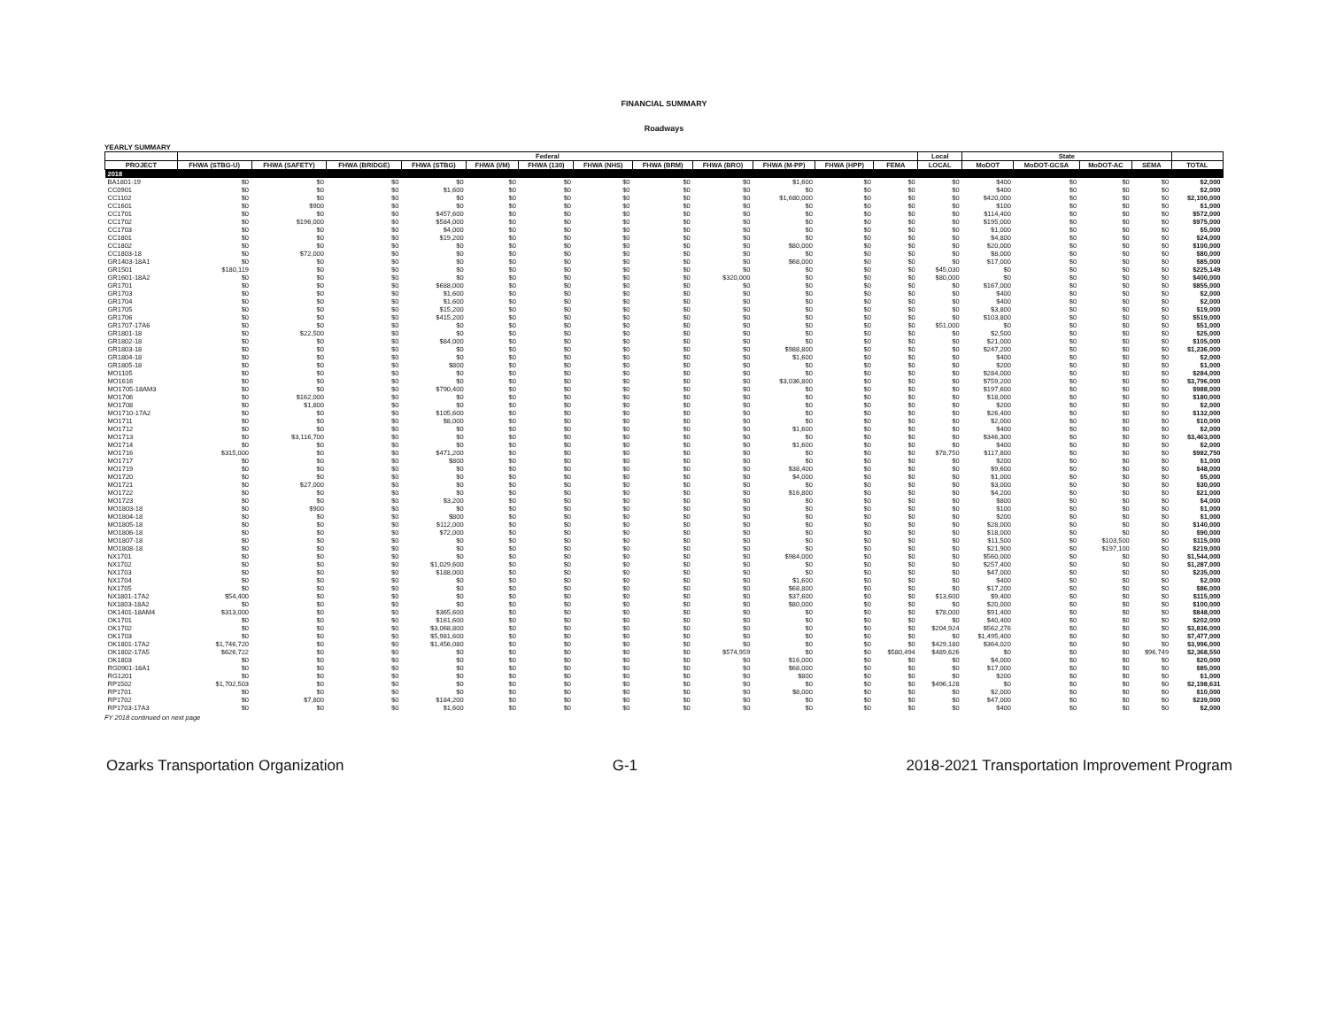FINANCIAL SUMMARY
Roadways
YEARLY SUMMARY
| | Federal | | | | | | | | | | | | Local | State | | | | |
| --- | --- | --- | --- | --- | --- | --- | --- | --- | --- | --- | --- | --- | --- | --- | --- | --- | --- | --- |
| PROJECT | FHWA (STBG-U) | FHWA (SAFETY) | FHWA (BRIDGE) | FHWA (STBG) | FHWA (I/M) | FHWA (130) | FHWA (NHS) | FHWA (BRM) | FHWA (BRO) | FHWA (M-PP) | FHWA (HPP) | FEMA | LOCAL | MoDOT | MoDOT-GCSA | MoDOT-AC | SEMA | TOTAL |
| 2018 | | | | | | | | | | | | | | | | | | |
| BA1801-19 | $0 | $0 | $0 | $0 | $0 | $0 | $0 | $0 | $0 | $1,600 | $0 | $0 | $0 | $400 | $0 | $0 | $0 | $2,000 |
| CC0901 | $0 | $0 | $0 | $1,600 | $0 | $0 | $0 | $0 | $0 | $0 | $0 | $0 | $0 | $400 | $0 | $0 | $0 | $2,000 |
| CC1102 | $0 | $0 | $0 | $0 | $0 | $0 | $0 | $0 | $0 | $1,680,000 | $0 | $0 | $0 | $420,000 | $0 | $0 | $0 | $2,100,000 |
| CC1601 | $0 | $900 | $0 | $0 | $0 | $0 | $0 | $0 | $0 | $0 | $0 | $0 | $0 | $100 | $0 | $0 | $0 | $1,000 |
| CC1701 | $0 | $0 | $0 | $457,600 | $0 | $0 | $0 | $0 | $0 | $0 | $0 | $0 | $0 | $114,400 | $0 | $0 | $0 | $572,000 |
| CC1702 | $0 | $196,000 | $0 | $584,000 | $0 | $0 | $0 | $0 | $0 | $0 | $0 | $0 | $0 | $195,000 | $0 | $0 | $0 | $975,000 |
| CC1703 | $0 | $0 | $0 | $4,000 | $0 | $0 | $0 | $0 | $0 | $0 | $0 | $0 | $0 | $1,000 | $0 | $0 | $0 | $5,000 |
| CC1801 | $0 | $0 | $0 | $19,200 | $0 | $0 | $0 | $0 | $0 | $0 | $0 | $0 | $0 | $4,800 | $0 | $0 | $0 | $24,000 |
| CC1802 | $0 | $0 | $0 | $0 | $0 | $0 | $0 | $0 | $0 | $80,000 | $0 | $0 | $0 | $20,000 | $0 | $0 | $0 | $100,000 |
| CC1803-18 | $0 | $72,000 | $0 | $0 | $0 | $0 | $0 | $0 | $0 | $0 | $0 | $0 | $0 | $8,000 | $0 | $0 | $0 | $80,000 |
| GR1403-18A1 | $0 | $0 | $0 | $0 | $0 | $0 | $0 | $0 | $0 | $68,000 | $0 | $0 | $0 | $17,000 | $0 | $0 | $0 | $85,000 |
| GR1501 | $180,119 | $0 | $0 | $0 | $0 | $0 | $0 | $0 | $0 | $0 | $0 | $0 | $45,030 | $0 | $0 | $0 | $0 | $225,149 |
| GR1601-18A2 | $0 | $0 | $0 | $0 | $0 | $0 | $0 | $0 | $320,000 | $0 | $0 | $0 | $80,000 | $0 | $0 | $0 | $0 | $400,000 |
| GR1701 | $0 | $0 | $0 | $688,000 | $0 | $0 | $0 | $0 | $0 | $0 | $0 | $0 | $0 | $167,000 | $0 | $0 | $0 | $855,000 |
| GR1703 | $0 | $0 | $0 | $1,600 | $0 | $0 | $0 | $0 | $0 | $0 | $0 | $0 | $0 | $400 | $0 | $0 | $0 | $2,000 |
| GR1704 | $0 | $0 | $0 | $1,600 | $0 | $0 | $0 | $0 | $0 | $0 | $0 | $0 | $0 | $400 | $0 | $0 | $0 | $2,000 |
| GR1705 | $0 | $0 | $0 | $15,200 | $0 | $0 | $0 | $0 | $0 | $0 | $0 | $0 | $0 | $3,800 | $0 | $0 | $0 | $19,000 |
| GR1706 | $0 | $0 | $0 | $415,200 | $0 | $0 | $0 | $0 | $0 | $0 | $0 | $0 | $0 | $103,800 | $0 | $0 | $0 | $519,000 |
| GR1707-17A6 | $0 | $0 | $0 | $0 | $0 | $0 | $0 | $0 | $0 | $0 | $0 | $0 | $51,000 | $0 | $0 | $0 | $0 | $51,000 |
| GR1801-18 | $0 | $22,500 | $0 | $0 | $0 | $0 | $0 | $0 | $0 | $0 | $0 | $0 | $0 | $2,500 | $0 | $0 | $0 | $25,000 |
| GR1802-18 | $0 | $0 | $0 | $84,000 | $0 | $0 | $0 | $0 | $0 | $0 | $0 | $0 | $0 | $21,000 | $0 | $0 | $0 | $105,000 |
| GR1803-18 | $0 | $0 | $0 | $0 | $0 | $0 | $0 | $0 | $0 | $988,800 | $0 | $0 | $0 | $247,200 | $0 | $0 | $0 | $1,236,000 |
| GR1804-18 | $0 | $0 | $0 | $0 | $0 | $0 | $0 | $0 | $0 | $1,600 | $0 | $0 | $0 | $400 | $0 | $0 | $0 | $2,000 |
| GR1805-18 | $0 | $0 | $0 | $800 | $0 | $0 | $0 | $0 | $0 | $0 | $0 | $0 | $0 | $200 | $0 | $0 | $0 | $1,000 |
| MO1105 | $0 | $0 | $0 | $0 | $0 | $0 | $0 | $0 | $0 | $0 | $0 | $0 | $0 | $284,000 | $0 | $0 | $0 | $284,000 |
| MO1616 | $0 | $0 | $0 | $0 | $0 | $0 | $0 | $0 | $0 | $3,036,800 | $0 | $0 | $0 | $759,200 | $0 | $0 | $0 | $3,796,000 |
| MO1705-18AM3 | $0 | $0 | $0 | $790,400 | $0 | $0 | $0 | $0 | $0 | $0 | $0 | $0 | $0 | $197,600 | $0 | $0 | $0 | $988,000 |
| MO1706 | $0 | $162,000 | $0 | $0 | $0 | $0 | $0 | $0 | $0 | $0 | $0 | $0 | $0 | $18,000 | $0 | $0 | $0 | $180,000 |
| MO1708 | $0 | $1,800 | $0 | $0 | $0 | $0 | $0 | $0 | $0 | $0 | $0 | $0 | $0 | $200 | $0 | $0 | $0 | $2,000 |
| MO1710-17A2 | $0 | $0 | $0 | $105,600 | $0 | $0 | $0 | $0 | $0 | $0 | $0 | $0 | $0 | $26,400 | $0 | $0 | $0 | $132,000 |
| MO1711 | $0 | $0 | $0 | $8,000 | $0 | $0 | $0 | $0 | $0 | $0 | $0 | $0 | $0 | $2,000 | $0 | $0 | $0 | $10,000 |
| MO1712 | $0 | $0 | $0 | $0 | $0 | $0 | $0 | $0 | $0 | $1,600 | $0 | $0 | $0 | $400 | $0 | $0 | $0 | $2,000 |
| MO1713 | $0 | $3,116,700 | $0 | $0 | $0 | $0 | $0 | $0 | $0 | $0 | $0 | $0 | $0 | $346,300 | $0 | $0 | $0 | $3,463,000 |
| MO1714 | $0 | $0 | $0 | $0 | $0 | $0 | $0 | $0 | $0 | $1,600 | $0 | $0 | $0 | $400 | $0 | $0 | $0 | $2,000 |
| MO1716 | $315,000 | $0 | $0 | $471,200 | $0 | $0 | $0 | $0 | $0 | $0 | $0 | $0 | $78,750 | $117,800 | $0 | $0 | $0 | $982,750 |
| MO1717 | $0 | $0 | $0 | $800 | $0 | $0 | $0 | $0 | $0 | $0 | $0 | $0 | $0 | $200 | $0 | $0 | $0 | $1,000 |
| MO1719 | $0 | $0 | $0 | $0 | $0 | $0 | $0 | $0 | $0 | $38,400 | $0 | $0 | $0 | $9,600 | $0 | $0 | $0 | $48,000 |
| MO1720 | $0 | $0 | $0 | $0 | $0 | $0 | $0 | $0 | $0 | $4,000 | $0 | $0 | $0 | $1,000 | $0 | $0 | $0 | $5,000 |
| MO1721 | $0 | $27,000 | $0 | $0 | $0 | $0 | $0 | $0 | $0 | $0 | $0 | $0 | $0 | $3,000 | $0 | $0 | $0 | $30,000 |
| MO1722 | $0 | $0 | $0 | $0 | $0 | $0 | $0 | $0 | $0 | $16,800 | $0 | $0 | $0 | $4,200 | $0 | $0 | $0 | $21,000 |
| MO1723 | $0 | $0 | $0 | $3,200 | $0 | $0 | $0 | $0 | $0 | $0 | $0 | $0 | $0 | $800 | $0 | $0 | $0 | $4,000 |
| MO1803-18 | $0 | $900 | $0 | $0 | $0 | $0 | $0 | $0 | $0 | $0 | $0 | $0 | $0 | $100 | $0 | $0 | $0 | $1,000 |
| MO1804-18 | $0 | $0 | $0 | $800 | $0 | $0 | $0 | $0 | $0 | $0 | $0 | $0 | $0 | $200 | $0 | $0 | $0 | $1,000 |
| MO1805-18 | $0 | $0 | $0 | $112,000 | $0 | $0 | $0 | $0 | $0 | $0 | $0 | $0 | $0 | $28,000 | $0 | $0 | $0 | $140,000 |
| MO1806-18 | $0 | $0 | $0 | $72,000 | $0 | $0 | $0 | $0 | $0 | $0 | $0 | $0 | $0 | $18,000 | $0 | $0 | $0 | $90,000 |
| MO1807-18 | $0 | $0 | $0 | $0 | $0 | $0 | $0 | $0 | $0 | $0 | $0 | $0 | $0 | $11,500 | $0 | $103,500 | $0 | $115,000 |
| MO1808-18 | $0 | $0 | $0 | $0 | $0 | $0 | $0 | $0 | $0 | $0 | $0 | $0 | $0 | $21,900 | $0 | $197,100 | $0 | $219,000 |
| NX1701 | $0 | $0 | $0 | $0 | $0 | $0 | $0 | $0 | $0 | $984,000 | $0 | $0 | $0 | $560,000 | $0 | $0 | $0 | $1,544,000 |
| NX1702 | $0 | $0 | $0 | $1,029,600 | $0 | $0 | $0 | $0 | $0 | $0 | $0 | $0 | $0 | $257,400 | $0 | $0 | $0 | $1,287,000 |
| NX1703 | $0 | $0 | $0 | $188,000 | $0 | $0 | $0 | $0 | $0 | $0 | $0 | $0 | $0 | $47,000 | $0 | $0 | $0 | $235,000 |
| NX1704 | $0 | $0 | $0 | $0 | $0 | $0 | $0 | $0 | $0 | $1,600 | $0 | $0 | $0 | $400 | $0 | $0 | $0 | $2,000 |
| NX1705 | $0 | $0 | $0 | $0 | $0 | $0 | $0 | $0 | $0 | $68,800 | $0 | $0 | $0 | $17,200 | $0 | $0 | $0 | $86,000 |
| NX1801-17A2 | $54,400 | $0 | $0 | $0 | $0 | $0 | $0 | $0 | $0 | $37,600 | $0 | $0 | $13,600 | $9,400 | $0 | $0 | $0 | $115,000 |
| NX1803-18A2 | $0 | $0 | $0 | $0 | $0 | $0 | $0 | $0 | $0 | $80,000 | $0 | $0 | $0 | $20,000 | $0 | $0 | $0 | $100,000 |
| OK1401-18AM4 | $313,000 | $0 | $0 | $365,600 | $0 | $0 | $0 | $0 | $0 | $0 | $0 | $0 | $78,000 | $91,400 | $0 | $0 | $0 | $848,000 |
| OK1701 | $0 | $0 | $0 | $161,600 | $0 | $0 | $0 | $0 | $0 | $0 | $0 | $0 | $0 | $40,400 | $0 | $0 | $0 | $202,000 |
| OK1702 | $0 | $0 | $0 | $3,068,800 | $0 | $0 | $0 | $0 | $0 | $0 | $0 | $0 | $204,924 | $562,276 | $0 | $0 | $0 | $3,836,000 |
| OK1703 | $0 | $0 | $0 | $5,981,600 | $0 | $0 | $0 | $0 | $0 | $0 | $0 | $0 | $0 | $1,495,400 | $0 | $0 | $0 | $7,477,000 |
| OK1801-17A2 | $1,746,720 | $0 | $0 | $1,456,080 | $0 | $0 | $0 | $0 | $0 | $0 | $0 | $0 | $429,180 | $364,020 | $0 | $0 | $0 | $3,996,000 |
| OK1802-17A5 | $626,722 | $0 | $0 | $0 | $0 | $0 | $0 | $0 | $574,959 | $0 | $0 | $580,494 | $489,626 | $0 | $0 | $0 | $96,749 | $2,368,550 |
| OK1803 | $0 | $0 | $0 | $0 | $0 | $0 | $0 | $0 | $0 | $16,000 | $0 | $0 | $0 | $4,000 | $0 | $0 | $0 | $20,000 |
| RG0901-18A1 | $0 | $0 | $0 | $0 | $0 | $0 | $0 | $0 | $0 | $68,000 | $0 | $0 | $0 | $17,000 | $0 | $0 | $0 | $85,000 |
| RG1201 | $0 | $0 | $0 | $0 | $0 | $0 | $0 | $0 | $0 | $800 | $0 | $0 | $0 | $200 | $0 | $0 | $0 | $1,000 |
| RP1502 | $1,702,503 | $0 | $0 | $0 | $0 | $0 | $0 | $0 | $0 | $0 | $0 | $0 | $496,128 | $0 | $0 | $0 | $0 | $2,198,631 |
| RP1701 | $0 | $0 | $0 | $0 | $0 | $0 | $0 | $0 | $0 | $8,000 | $0 | $0 | $0 | $2,000 | $0 | $0 | $0 | $10,000 |
| RP1702 | $0 | $7,800 | $0 | $184,200 | $0 | $0 | $0 | $0 | $0 | $0 | $0 | $0 | $0 | $47,000 | $0 | $0 | $0 | $239,000 |
| RP1703-17A3 | $0 | $0 | $0 | $1,600 | $0 | $0 | $0 | $0 | $0 | $0 | $0 | $0 | $0 | $400 | $0 | $0 | $0 | $2,000 |
FY 2018 continued on next page
Ozarks Transportation Organization G-1 2018-2021 Transportation Improvement Program